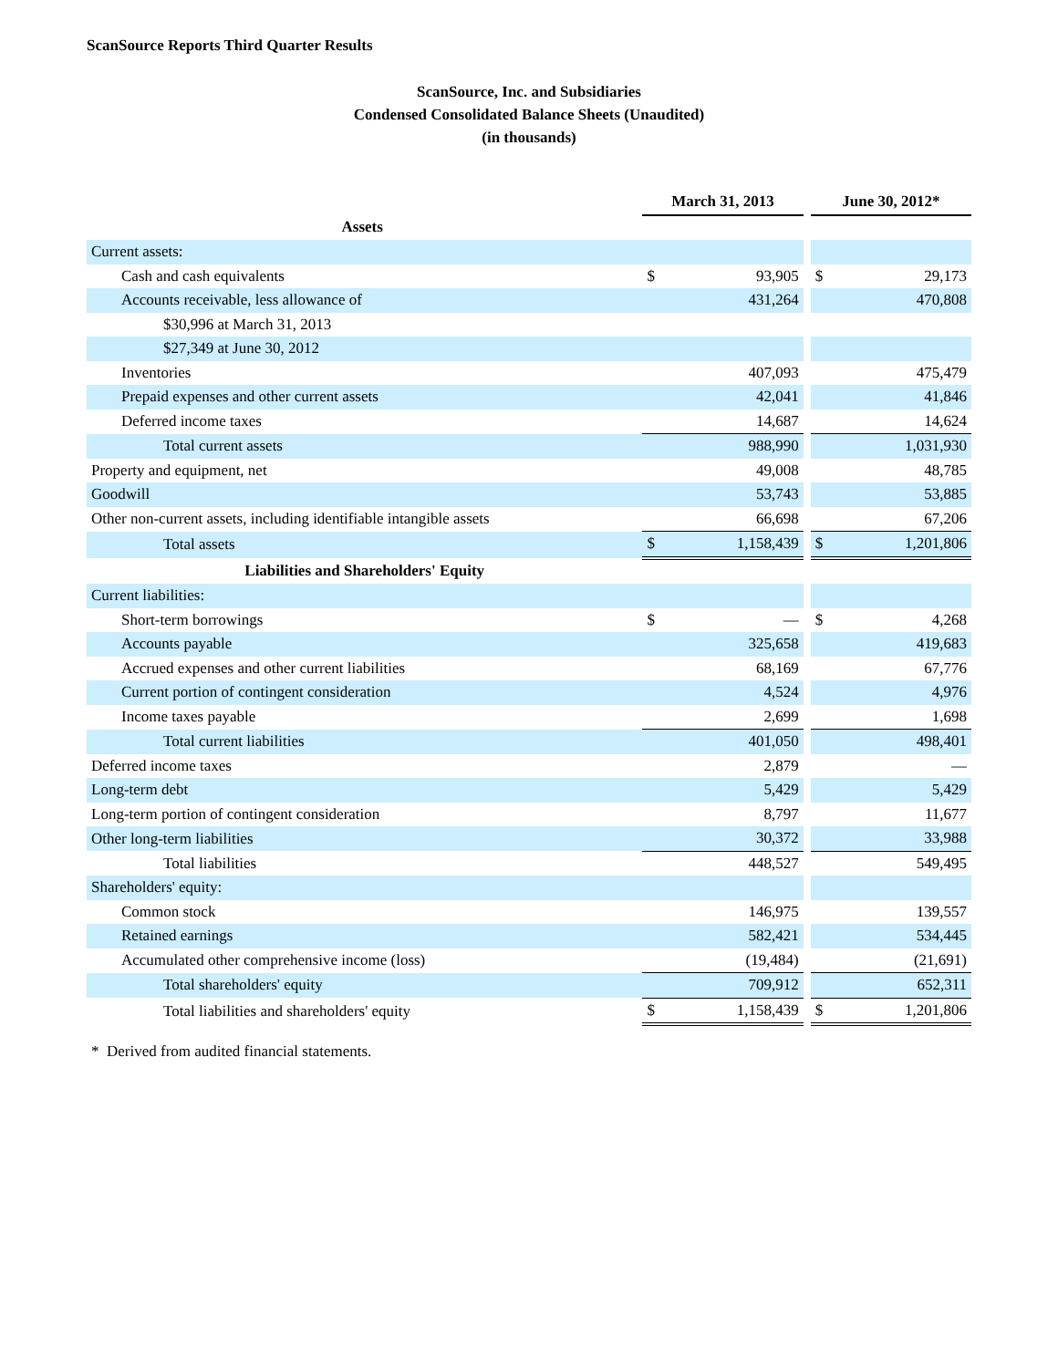ScanSource Reports Third Quarter Results
ScanSource, Inc. and Subsidiaries
Condensed Consolidated Balance Sheets (Unaudited)
(in thousands)
| | March 31, 2013 | | | June 30, 2012* | |
| Assets | | | | | |
| Current assets: | | | | | |
| Cash and cash equivalents | $ | 93,905 | | $ | 29,173 |
| Accounts receivable, less allowance of | | 431,264 | | | 470,808 |
| $30,996 at March 31, 2013 | | | | | |
| $27,349 at June 30, 2012 | | | | | |
| Inventories | | 407,093 | | | 475,479 |
| Prepaid expenses and other current assets | | 42,041 | | | 41,846 |
| Deferred income taxes | | 14,687 | | | 14,624 |
| Total current assets | | 988,990 | | | 1,031,930 |
| Property and equipment, net | | 49,008 | | | 48,785 |
| Goodwill | | 53,743 | | | 53,885 |
| Other non-current assets, including identifiable intangible assets | | 66,698 | | | 67,206 |
| Total assets | $ | 1,158,439 | | $ | 1,201,806 |
| Liabilities and Shareholders' Equity | | | | | |
| Current liabilities: | | | | | |
| Short-term borrowings | $ | — | | $ | 4,268 |
| Accounts payable | | 325,658 | | | 419,683 |
| Accrued expenses and other current liabilities | | 68,169 | | | 67,776 |
| Current portion of contingent consideration | | 4,524 | | | 4,976 |
| Income taxes payable | | 2,699 | | | 1,698 |
| Total current liabilities | | 401,050 | | | 498,401 |
| Deferred income taxes | | 2,879 | | | — |
| Long-term debt | | 5,429 | | | 5,429 |
| Long-term portion of contingent consideration | | 8,797 | | | 11,677 |
| Other long-term liabilities | | 30,372 | | | 33,988 |
| Total liabilities | | 448,527 | | | 549,495 |
| Shareholders' equity: | | | | | |
| Common stock | | 146,975 | | | 139,557 |
| Retained earnings | | 582,421 | | | 534,445 |
| Accumulated other comprehensive income (loss) | | (19,484) | | | (21,691) |
| Total shareholders' equity | | 709,912 | | | 652,311 |
| Total liabilities and shareholders' equity | $ | 1,158,439 | | $ | 1,201,806 |
* Derived from audited financial statements.